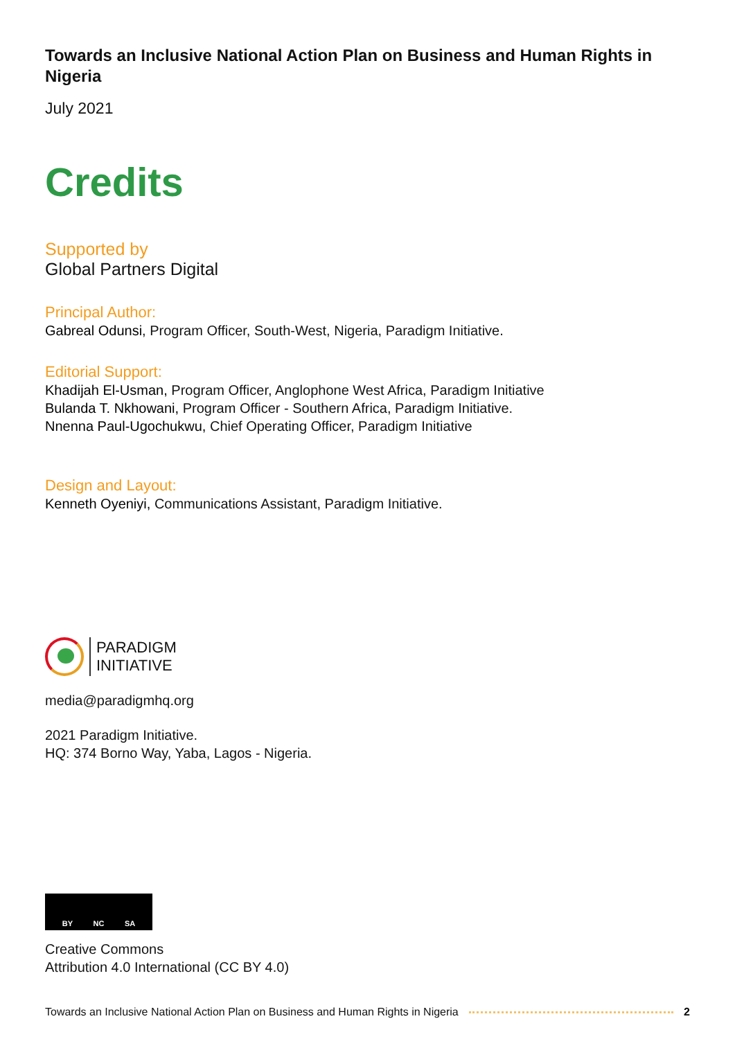Towards an Inclusive National Action Plan on Business and Human Rights in Nigeria
July 2021
Credits
Supported by
Global Partners Digital
Principal Author:
Gabreal Odunsi, Program Officer, South-West, Nigeria, Paradigm Initiative.
Editorial Support:
Khadijah El-Usman, Program Officer, Anglophone West Africa, Paradigm Initiative
Bulanda T. Nkhowani, Program Officer - Southern Africa, Paradigm Initiative.
Nnenna Paul-Ugochukwu, Chief Operating Officer, Paradigm Initiative
Design and Layout:
Kenneth Oyeniyi, Communications Assistant, Paradigm Initiative.
PARADIGM
INITIATIVE
media@paradigmhq.org
2021 Paradigm Initiative.
HQ: 374 Borno Way, Yaba, Lagos - Nigeria.
BY NC SA
Creative Commons
Attribution 4.0 International (CC BY 4.0)
Towards an Inclusive National Action Plan on Business and Human Rights in Nigeria 2